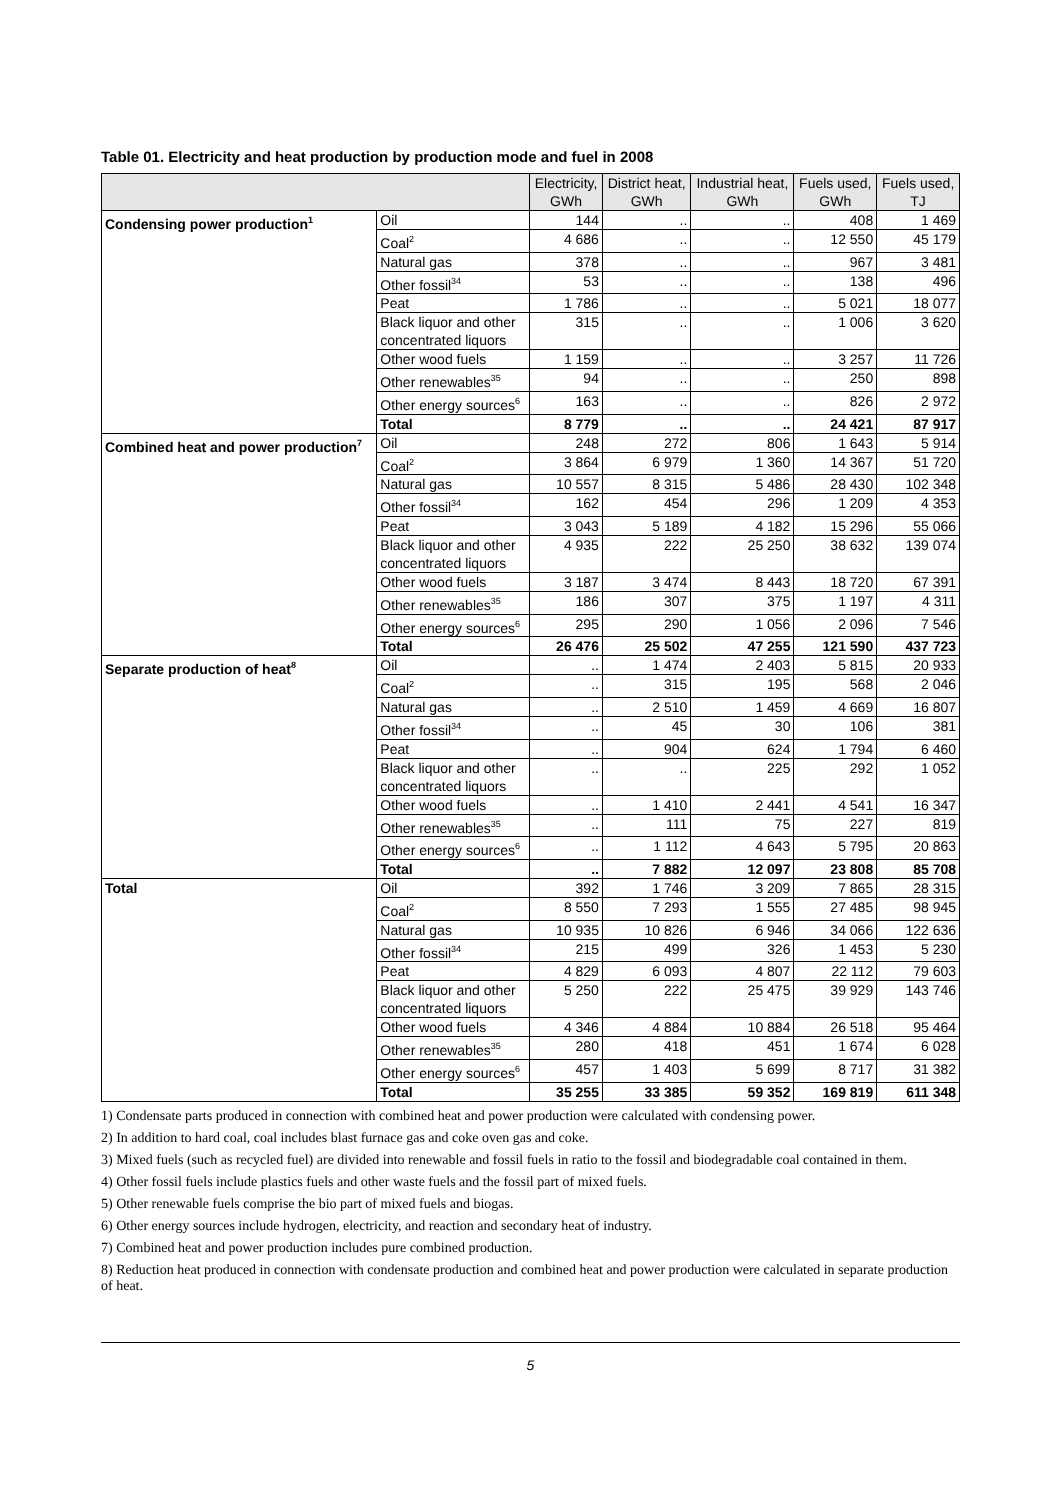Table 01. Electricity and heat production by production mode and fuel in 2008
| | | Electricity, GWh | District heat, GWh | Industrial heat, GWh | Fuels used, GWh | Fuels used, TJ |
| --- | --- | --- | --- | --- | --- | --- |
| Condensing power production<sup>1</sup> | Oil | 144 | .. | .. | 408 | 1 469 |
| | Coal<sup>2</sup> | 4 686 | .. | .. | 12 550 | 45 179 |
| | Natural gas | 378 | .. | .. | 967 | 3 481 |
| | Other fossil<sup>34</sup> | 53 | .. | .. | 138 | 496 |
| | Peat | 1 786 | .. | .. | 5 021 | 18 077 |
| | Black liquor and other concentrated liquors | 315 | .. | .. | 1 006 | 3 620 |
| | Other wood fuels | 1 159 | .. | .. | 3 257 | 11 726 |
| | Other renewables<sup>35</sup> | 94 | .. | .. | 250 | 898 |
| | Other energy sources<sup>6</sup> | 163 | .. | .. | 826 | 2 972 |
| | Total | 8 779 | .. | .. | 24 421 | 87 917 |
| Combined heat and power production<sup>7</sup> | Oil | 248 | 272 | 806 | 1 643 | 5 914 |
| | Coal<sup>2</sup> | 3 864 | 6 979 | 1 360 | 14 367 | 51 720 |
| | Natural gas | 10 557 | 8 315 | 5 486 | 28 430 | 102 348 |
| | Other fossil<sup>34</sup> | 162 | 454 | 296 | 1 209 | 4 353 |
| | Peat | 3 043 | 5 189 | 4 182 | 15 296 | 55 066 |
| | Black liquor and other concentrated liquors | 4 935 | 222 | 25 250 | 38 632 | 139 074 |
| | Other wood fuels | 3 187 | 3 474 | 8 443 | 18 720 | 67 391 |
| | Other renewables<sup>35</sup> | 186 | 307 | 375 | 1 197 | 4 311 |
| | Other energy sources<sup>6</sup> | 295 | 290 | 1 056 | 2 096 | 7 546 |
| | Total | 26 476 | 25 502 | 47 255 | 121 590 | 437 723 |
| Separate production of heat<sup>8</sup> | Oil | .. | 1 474 | 2 403 | 5 815 | 20 933 |
| | Coal<sup>2</sup> | .. | 315 | 195 | 568 | 2 046 |
| | Natural gas | .. | 2 510 | 1 459 | 4 669 | 16 807 |
| | Other fossil<sup>34</sup> | .. | 45 | 30 | 106 | 381 |
| | Peat | .. | 904 | 624 | 1 794 | 6 460 |
| | Black liquor and other concentrated liquors | .. | .. | 225 | 292 | 1 052 |
| | Other wood fuels | .. | 1 410 | 2 441 | 4 541 | 16 347 |
| | Other renewables<sup>35</sup> | .. | 111 | 75 | 227 | 819 |
| | Other energy sources<sup>6</sup> | .. | 1 112 | 4 643 | 5 795 | 20 863 |
| | Total | .. | 7 882 | 12 097 | 23 808 | 85 708 |
| Total | Oil | 392 | 1 746 | 3 209 | 7 865 | 28 315 |
| | Coal<sup>2</sup> | 8 550 | 7 293 | 1 555 | 27 485 | 98 945 |
| | Natural gas | 10 935 | 10 826 | 6 946 | 34 066 | 122 636 |
| | Other fossil<sup>34</sup> | 215 | 499 | 326 | 1 453 | 5 230 |
| | Peat | 4 829 | 6 093 | 4 807 | 22 112 | 79 603 |
| | Black liquor and other concentrated liquors | 5 250 | 222 | 25 475 | 39 929 | 143 746 |
| | Other wood fuels | 4 346 | 4 884 | 10 884 | 26 518 | 95 464 |
| | Other renewables<sup>35</sup> | 280 | 418 | 451 | 1 674 | 6 028 |
| | Other energy sources<sup>6</sup> | 457 | 1 403 | 5 699 | 8 717 | 31 382 |
| | Total | 35 255 | 33 385 | 59 352 | 169 819 | 611 348 |
1) Condensate parts produced in connection with combined heat and power production were calculated with condensing power.
2) In addition to hard coal, coal includes blast furnace gas and coke oven gas and coke.
3) Mixed fuels (such as recycled fuel) are divided into renewable and fossil fuels in ratio to the fossil and biodegradable coal contained in them.
4) Other fossil fuels include plastics fuels and other waste fuels and the fossil part of mixed fuels.
5) Other renewable fuels comprise the bio part of mixed fuels and biogas.
6) Other energy sources include hydrogen, electricity, and reaction and secondary heat of industry.
7) Combined heat and power production includes pure combined production.
8) Reduction heat produced in connection with condensate production and combined heat and power production were calculated in separate production of heat.
5